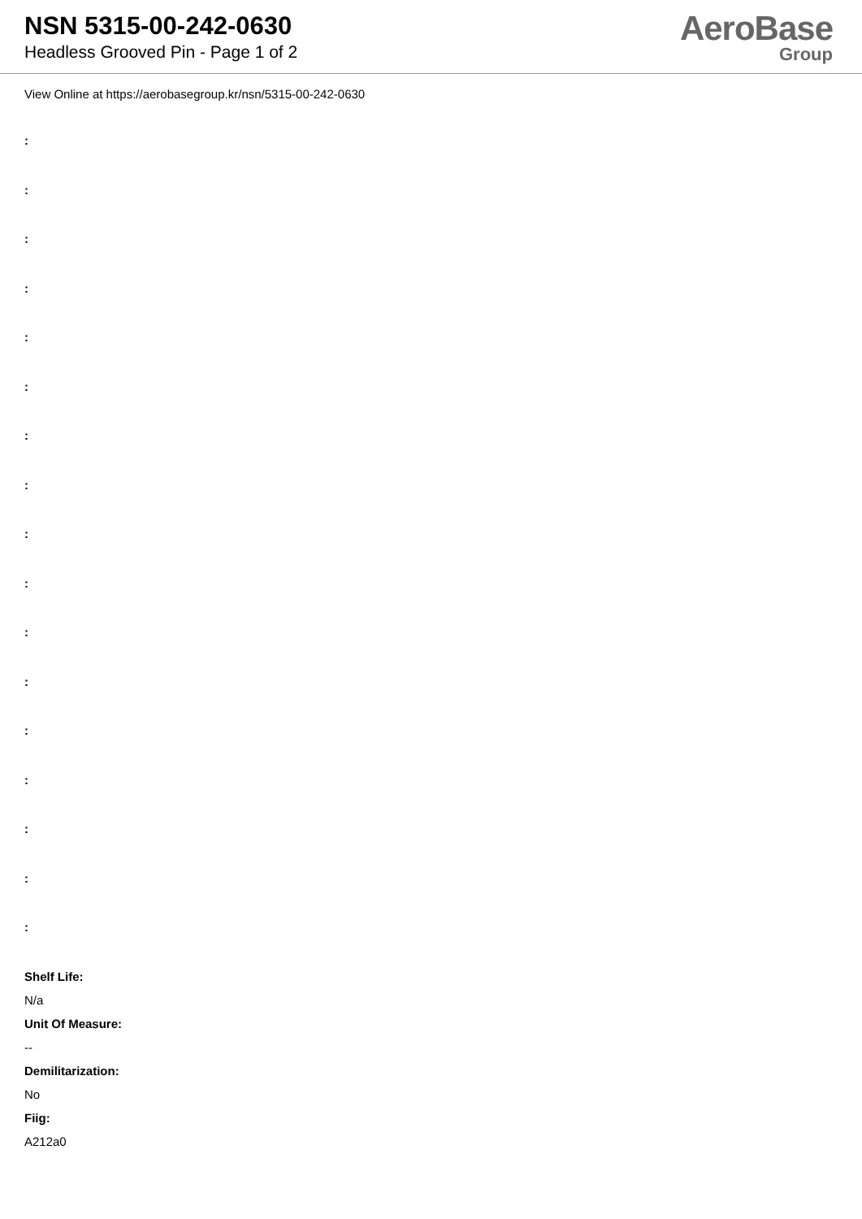NSN 5315-00-242-0630
Headless Grooved Pin - Page 1 of 2
AeroBase
Group
View Online at https://aerobasegroup.kr/nsn/5315-00-242-0630
:
:
:
:
:
:
:
:
:
:
:
:
:
:
:
:
:
Shelf Life:
N/a
Unit Of Measure:
--
Demilitarization:
No
Fiig:
A212a0